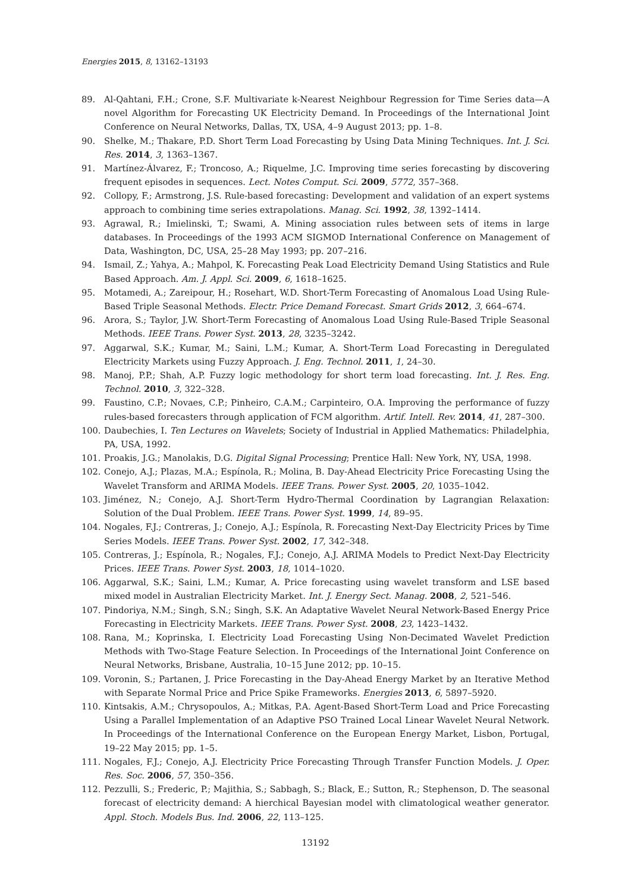Energies 2015, 8, 13162–13193
89. Al-Qahtani, F.H.; Crone, S.F. Multivariate k-Nearest Neighbour Regression for Time Series data—A novel Algorithm for Forecasting UK Electricity Demand. In Proceedings of the International Joint Conference on Neural Networks, Dallas, TX, USA, 4–9 August 2013; pp. 1–8.
90. Shelke, M.; Thakare, P.D. Short Term Load Forecasting by Using Data Mining Techniques. Int. J. Sci. Res. 2014, 3, 1363–1367.
91. Martínez-Álvarez, F.; Troncoso, A.; Riquelme, J.C. Improving time series forecasting by discovering frequent episodes in sequences. Lect. Notes Comput. Sci. 2009, 5772, 357–368.
92. Collopy, F.; Armstrong, J.S. Rule-based forecasting: Development and validation of an expert systems approach to combining time series extrapolations. Manag. Sci. 1992, 38, 1392–1414.
93. Agrawal, R.; Imielinski, T.; Swami, A. Mining association rules between sets of items in large databases. In Proceedings of the 1993 ACM SIGMOD International Conference on Management of Data, Washington, DC, USA, 25–28 May 1993; pp. 207–216.
94. Ismail, Z.; Yahya, A.; Mahpol, K. Forecasting Peak Load Electricity Demand Using Statistics and Rule Based Approach. Am. J. Appl. Sci. 2009, 6, 1618–1625.
95. Motamedi, A.; Zareipour, H.; Rosehart, W.D. Short-Term Forecasting of Anomalous Load Using Rule-Based Triple Seasonal Methods. Electr. Price Demand Forecast. Smart Grids 2012, 3, 664–674.
96. Arora, S.; Taylor, J.W. Short-Term Forecasting of Anomalous Load Using Rule-Based Triple Seasonal Methods. IEEE Trans. Power Syst. 2013, 28, 3235–3242.
97. Aggarwal, S.K.; Kumar, M.; Saini, L.M.; Kumar, A. Short-Term Load Forecasting in Deregulated Electricity Markets using Fuzzy Approach. J. Eng. Technol. 2011, 1, 24–30.
98. Manoj, P.P.; Shah, A.P. Fuzzy logic methodology for short term load forecasting. Int. J. Res. Eng. Technol. 2010, 3, 322–328.
99. Faustino, C.P.; Novaes, C.P.; Pinheiro, C.A.M.; Carpinteiro, O.A. Improving the performance of fuzzy rules-based forecasters through application of FCM algorithm. Artif. Intell. Rev. 2014, 41, 287–300.
100. Daubechies, I. Ten Lectures on Wavelets; Society of Industrial in Applied Mathematics: Philadelphia, PA, USA, 1992.
101. Proakis, J.G.; Manolakis, D.G. Digital Signal Processing; Prentice Hall: New York, NY, USA, 1998.
102. Conejo, A.J.; Plazas, M.A.; Espínola, R.; Molina, B. Day-Ahead Electricity Price Forecasting Using the Wavelet Transform and ARIMA Models. IEEE Trans. Power Syst. 2005, 20, 1035–1042.
103. Jiménez, N.; Conejo, A.J. Short-Term Hydro-Thermal Coordination by Lagrangian Relaxation: Solution of the Dual Problem. IEEE Trans. Power Syst. 1999, 14, 89–95.
104. Nogales, F.J.; Contreras, J.; Conejo, A.J.; Espínola, R. Forecasting Next-Day Electricity Prices by Time Series Models. IEEE Trans. Power Syst. 2002, 17, 342–348.
105. Contreras, J.; Espínola, R.; Nogales, F.J.; Conejo, A.J. ARIMA Models to Predict Next-Day Electricity Prices. IEEE Trans. Power Syst. 2003, 18, 1014–1020.
106. Aggarwal, S.K.; Saini, L.M.; Kumar, A. Price forecasting using wavelet transform and LSE based mixed model in Australian Electricity Market. Int. J. Energy Sect. Manag. 2008, 2, 521–546.
107. Pindoriya, N.M.; Singh, S.N.; Singh, S.K. An Adaptative Wavelet Neural Network-Based Energy Price Forecasting in Electricity Markets. IEEE Trans. Power Syst. 2008, 23, 1423–1432.
108. Rana, M.; Koprinska, I. Electricity Load Forecasting Using Non-Decimated Wavelet Prediction Methods with Two-Stage Feature Selection. In Proceedings of the International Joint Conference on Neural Networks, Brisbane, Australia, 10–15 June 2012; pp. 10–15.
109. Voronin, S.; Partanen, J. Price Forecasting in the Day-Ahead Energy Market by an Iterative Method with Separate Normal Price and Price Spike Frameworks. Energies 2013, 6, 5897–5920.
110. Kintsakis, A.M.; Chrysopoulos, A.; Mitkas, P.A. Agent-Based Short-Term Load and Price Forecasting Using a Parallel Implementation of an Adaptive PSO Trained Local Linear Wavelet Neural Network. In Proceedings of the International Conference on the European Energy Market, Lisbon, Portugal, 19–22 May 2015; pp. 1–5.
111. Nogales, F.J.; Conejo, A.J. Electricity Price Forecasting Through Transfer Function Models. J. Oper. Res. Soc. 2006, 57, 350–356.
112. Pezzulli, S.; Frederic, P.; Majithia, S.; Sabbagh, S.; Black, E.; Sutton, R.; Stephenson, D. The seasonal forecast of electricity demand: A hierchical Bayesian model with climatological weather generator. Appl. Stoch. Models Bus. Ind. 2006, 22, 113–125.
13192